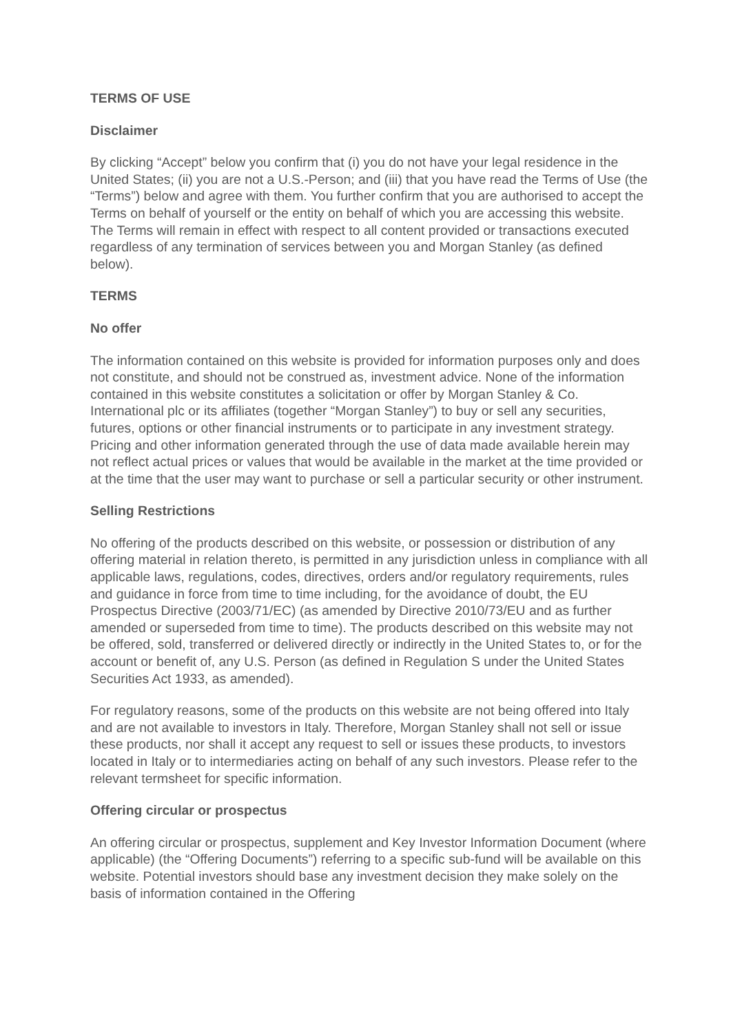TERMS OF USE
Disclaimer
By clicking “Accept” below you confirm that (i) you do not have your legal residence in the United States; (ii) you are not a U.S.-Person; and (iii) that you have read the Terms of Use (the “Terms”) below and agree with them. You further confirm that you are authorised to accept the Terms on behalf of yourself or the entity on behalf of which you are accessing this website. The Terms will remain in effect with respect to all content provided or transactions executed regardless of any termination of services between you and Morgan Stanley (as defined below).
TERMS
No offer
The information contained on this website is provided for information purposes only and does not constitute, and should not be construed as, investment advice. None of the information contained in this website constitutes a solicitation or offer by Morgan Stanley & Co. International plc or its affiliates (together “Morgan Stanley”) to buy or sell any securities, futures, options or other financial instruments or to participate in any investment strategy. Pricing and other information generated through the use of data made available herein may not reflect actual prices or values that would be available in the market at the time provided or at the time that the user may want to purchase or sell a particular security or other instrument.
Selling Restrictions
No offering of the products described on this website, or possession or distribution of any offering material in relation thereto, is permitted in any jurisdiction unless in compliance with all applicable laws, regulations, codes, directives, orders and/or regulatory requirements, rules and guidance in force from time to time including, for the avoidance of doubt, the EU Prospectus Directive (2003/71/EC) (as amended by Directive 2010/73/EU and as further amended or superseded from time to time). The products described on this website may not be offered, sold, transferred or delivered directly or indirectly in the United States to, or for the account or benefit of, any U.S. Person (as defined in Regulation S under the United States Securities Act 1933, as amended).
For regulatory reasons, some of the products on this website are not being offered into Italy and are not available to investors in Italy. Therefore, Morgan Stanley shall not sell or issue these products, nor shall it accept any request to sell or issues these products, to investors located in Italy or to intermediaries acting on behalf of any such investors. Please refer to the relevant termsheet for specific information.
Offering circular or prospectus
An offering circular or prospectus, supplement and Key Investor Information Document (where applicable) (the “Offering Documents”) referring to a specific sub-fund will be available on this website. Potential investors should base any investment decision they make solely on the basis of information contained in the Offering